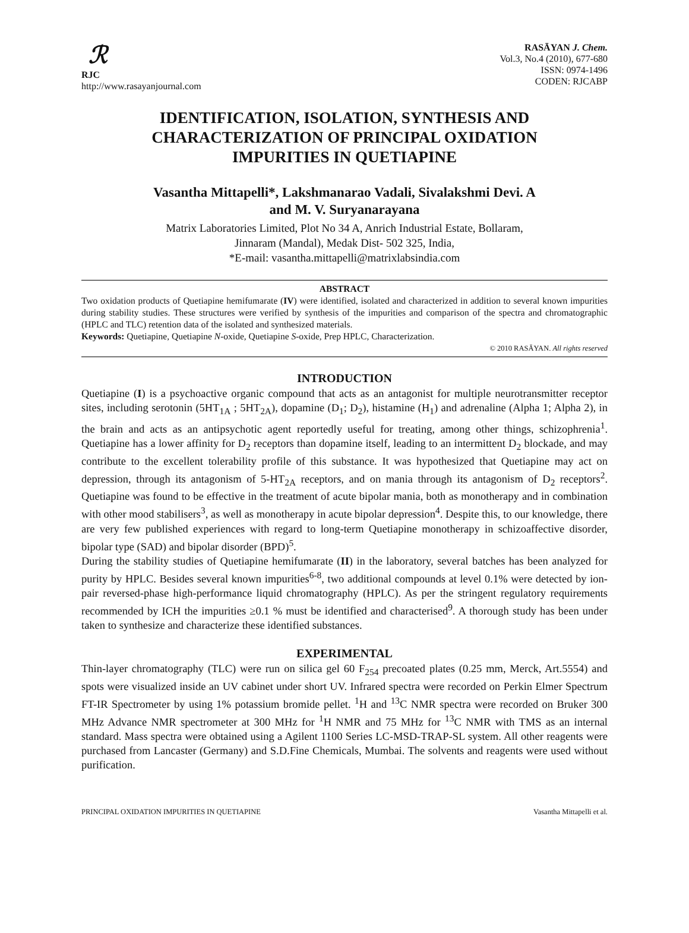ℛ
RJC
http://www.rasayanjournal.com
RASĀYAN J. Chem.
Vol.3, No.4 (2010), 677-680
ISSN: 0974-1496
CODEN: RJCABP
IDENTIFICATION, ISOLATION, SYNTHESIS AND CHARACTERIZATION OF PRINCIPAL OXIDATION IMPURITIES IN QUETIAPINE
Vasantha Mittapelli*, Lakshmanarao Vadali, Sivalakshmi Devi. A
and M. V. Suryanarayana
Matrix Laboratories Limited, Plot No 34 A, Anrich Industrial Estate, Bollaram,
Jinnaram (Mandal), Medak Dist- 502 325, India,
*E-mail: vasantha.mittapelli@matrixlabsindia.com
ABSTRACT
Two oxidation products of Quetiapine hemifumarate (IV) were identified, isolated and characterized in addition to several known impurities during stability studies. These structures were verified by synthesis of the impurities and comparison of the spectra and chromatographic (HPLC and TLC) retention data of the isolated and synthesized materials.
Keywords: Quetiapine, Quetiapine N-oxide, Quetiapine S-oxide, Prep HPLC, Characterization.
© 2010 RASĀYAN. All rights reserved
INTRODUCTION
Quetiapine (I) is a psychoactive organic compound that acts as an antagonist for multiple neurotransmitter receptor sites, including serotonin (5HT<sub>1A</sub> ; 5HT<sub>2A</sub>), dopamine (D<sub>1</sub>; D<sub>2</sub>), histamine (H<sub>1</sub>) and adrenaline (Alpha 1; Alpha 2), in the brain and acts as an antipsychotic agent reportedly useful for treating, among other things, schizophrenia<sup>1</sup>. Quetiapine has a lower affinity for D<sub>2</sub> receptors than dopamine itself, leading to an intermittent D<sub>2</sub> blockade, and may contribute to the excellent tolerability profile of this substance. It was hypothesized that Quetiapine may act on depression, through its antagonism of 5-HT<sub>2A</sub> receptors, and on mania through its antagonism of D<sub>2</sub> receptors<sup>2</sup>. Quetiapine was found to be effective in the treatment of acute bipolar mania, both as monotherapy and in combination with other mood stabilisers<sup>3</sup>, as well as monotherapy in acute bipolar depression<sup>4</sup>. Despite this, to our knowledge, there are very few published experiences with regard to long-term Quetiapine monotherapy in schizoaffective disorder, bipolar type (SAD) and bipolar disorder (BPD)<sup>5</sup>.
During the stability studies of Quetiapine hemifumarate (II) in the laboratory, several batches has been analyzed for purity by HPLC. Besides several known impurities<sup>6-8</sup>, two additional compounds at level 0.1% were detected by ion-pair reversed-phase high-performance liquid chromatography (HPLC). As per the stringent regulatory requirements recommended by ICH the impurities ≥0.1 % must be identified and characterised<sup>9</sup>. A thorough study has been under taken to synthesize and characterize these identified substances.
EXPERIMENTAL
Thin-layer chromatography (TLC) were run on silica gel 60 F<sub>254</sub> precoated plates (0.25 mm, Merck, Art.5554) and spots were visualized inside an UV cabinet under short UV. Infrared spectra were recorded on Perkin Elmer Spectrum FT-IR Spectrometer by using 1% potassium bromide pellet. <sup>1</sup>H and <sup>13</sup>C NMR spectra were recorded on Bruker 300 MHz Advance NMR spectrometer at 300 MHz for <sup>1</sup>H NMR and 75 MHz for <sup>13</sup>C NMR with TMS as an internal standard. Mass spectra were obtained using a Agilent 1100 Series LC-MSD-TRAP-SL system. All other reagents were purchased from Lancaster (Germany) and S.D.Fine Chemicals, Mumbai. The solvents and reagents were used without purification.
PRINCIPAL OXIDATION IMPURITIES IN QUETIAPINE Vasantha Mittapelli et al.